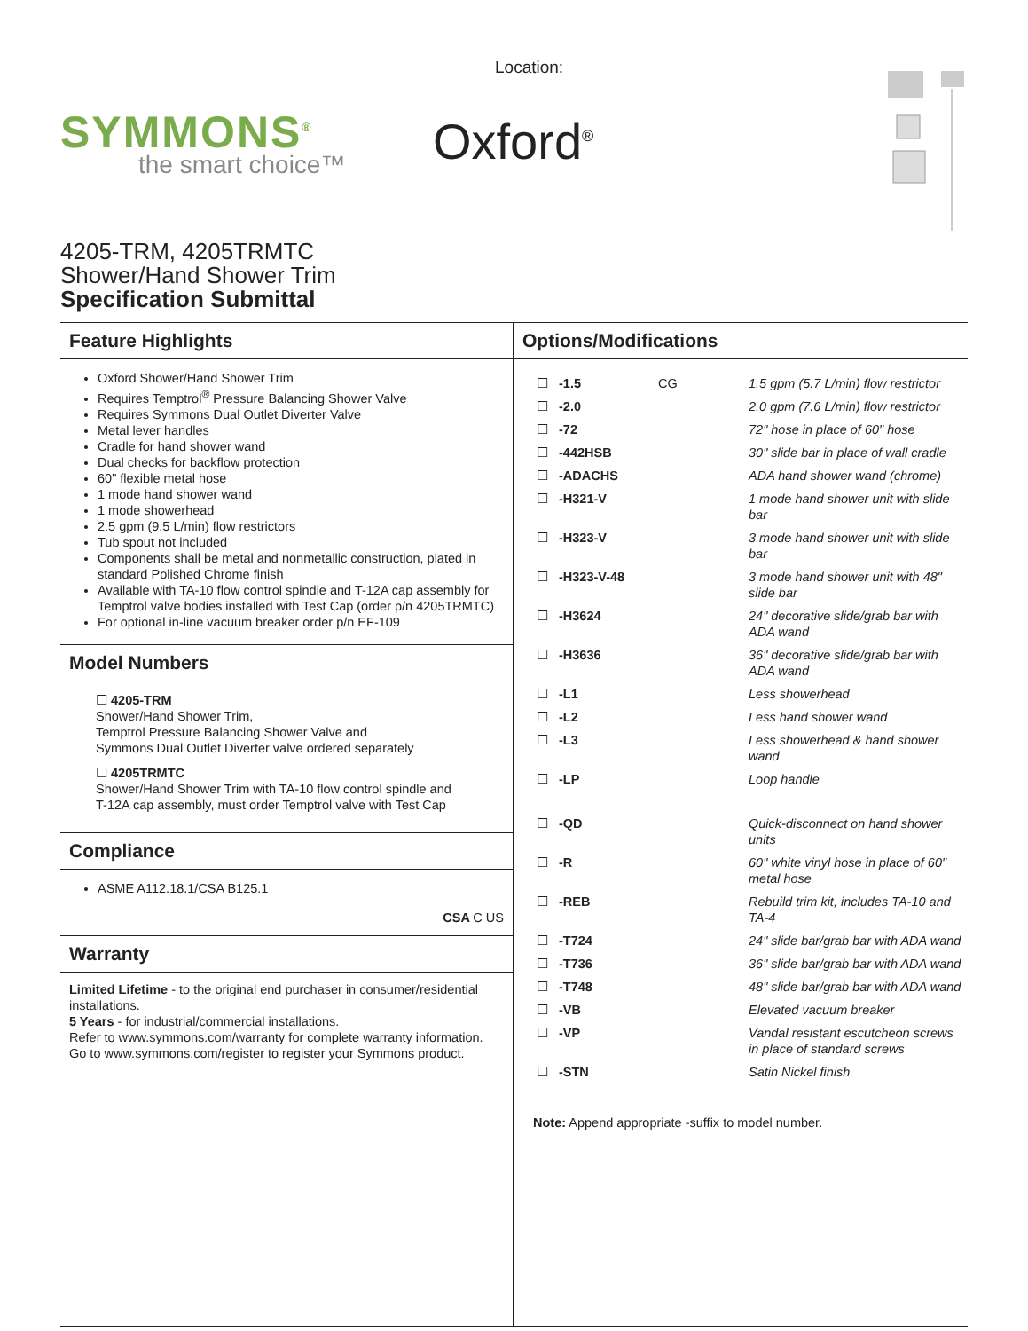SYMMONS<sup>®</sup>
the smart choice™
Location:
Oxford<sup>®</sup>
4205-TRM, 4205TRMTC
Shower/Hand Shower Trim
Specification Submittal
Feature Highlights
Oxford Shower/Hand Shower Trim
Requires Temptrol<sup>®</sup> Pressure Balancing Shower Valve
Requires Symmons Dual Outlet Diverter Valve
Metal lever handles
Cradle for hand shower wand
Dual checks for backflow protection
60" flexible metal hose
1 mode hand shower wand
1 mode showerhead
2.5 gpm (9.5 L/min) flow restrictors
Tub spout not included
Components shall be metal and nonmetallic construction, plated in standard Polished Chrome finish
Available with TA-10 flow control spindle and T-12A cap assembly for Temptrol valve bodies installed with Test Cap (order p/n 4205TRMTC)
For optional in-line vacuum breaker order p/n EF-109
Model Numbers
☐ 4205-TRM
Shower/Hand Shower Trim,
Temptrol Pressure Balancing Shower Valve and
Symmons Dual Outlet Diverter valve ordered separately
☐ 4205TRMTC
Shower/Hand Shower Trim with TA-10 flow control spindle and
T-12A cap assembly, must order Temptrol valve with Test Cap
Compliance
ASME A112.18.1/CSA B125.1
CSA C US
Warranty
Limited Lifetime - to the original end purchaser in consumer/residential installations.
5 Years - for industrial/commercial installations.
Refer to www.symmons.com/warranty for complete warranty information.
Go to www.symmons.com/register to register your Symmons product.
Options/Modifications
| ☐ | -1.5 | CG | 1.5 gpm (5.7 L/min) flow restrictor |
| ☐ | -2.0 | | 2.0 gpm (7.6 L/min) flow restrictor |
| ☐ | -72 | | 72" hose in place of 60" hose |
| ☐ | -442HSB | | 30" slide bar in place of wall cradle |
| ☐ | -ADACHS | | ADA hand shower wand (chrome) |
| ☐ | -H321-V | | 1 mode hand shower unit with slide bar |
| ☐ | -H323-V | | 3 mode hand shower unit with slide bar |
| ☐ | -H323-V-48 | | 3 mode hand shower unit with 48" slide bar |
| ☐ | -H3624 | | 24" decorative slide/grab bar with ADA wand |
| ☐ | -H3636 | | 36" decorative slide/grab bar with ADA wand |
| ☐ | -L1 | | Less showerhead |
| ☐ | -L2 | | Less hand shower wand |
| ☐ | -L3 | | Less showerhead & hand shower wand |
| ☐ | -LP | | Loop handle |
| ☐ | -QD | | Quick-disconnect on hand shower units |
| ☐ | -R | | 60" white vinyl hose in place of 60" metal hose |
| ☐ | -REB | | Rebuild trim kit, includes TA-10 and TA-4 |
| ☐ | -T724 | | 24" slide bar/grab bar with ADA wand |
| ☐ | -T736 | | 36" slide bar/grab bar with ADA wand |
| ☐ | -T748 | | 48" slide bar/grab bar with ADA wand |
| ☐ | -VB | | Elevated vacuum breaker |
| ☐ | -VP | | Vandal resistant escutcheon screws in place of standard screws |
| ☐ | -STN | | Satin Nickel finish |
Note: Append appropriate -suffix to model number.